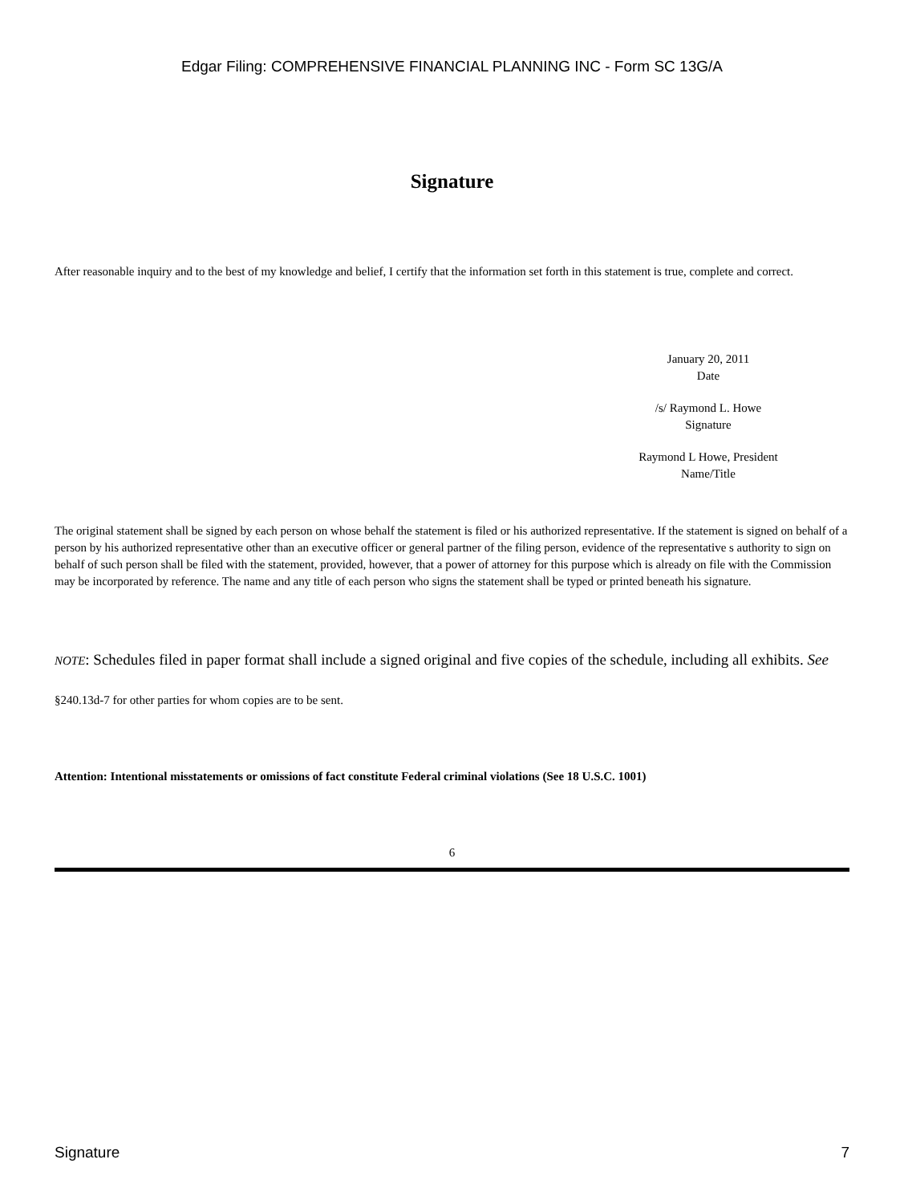Edgar Filing: COMPREHENSIVE FINANCIAL PLANNING INC - Form SC 13G/A
Signature
After reasonable inquiry and to the best of my knowledge and belief, I certify that the information set forth in this statement is true, complete and correct.
January 20, 2011
Date
/s/ Raymond L. Howe
Signature
Raymond L Howe, President
Name/Title
The original statement shall be signed by each person on whose behalf the statement is filed or his authorized representative. If the statement is signed on behalf of a person by his authorized representative other than an executive officer or general partner of the filing person, evidence of the representative s authority to sign on behalf of such person shall be filed with the statement, provided, however, that a power of attorney for this purpose which is already on file with the Commission may be incorporated by reference. The name and any title of each person who signs the statement shall be typed or printed beneath his signature.
NOTE: Schedules filed in paper format shall include a signed original and five copies of the schedule, including all exhibits. See
§240.13d-7 for other parties for whom copies are to be sent.
Attention: Intentional misstatements or omissions of fact constitute Federal criminal violations (See 18 U.S.C. 1001)
6
Signature 7